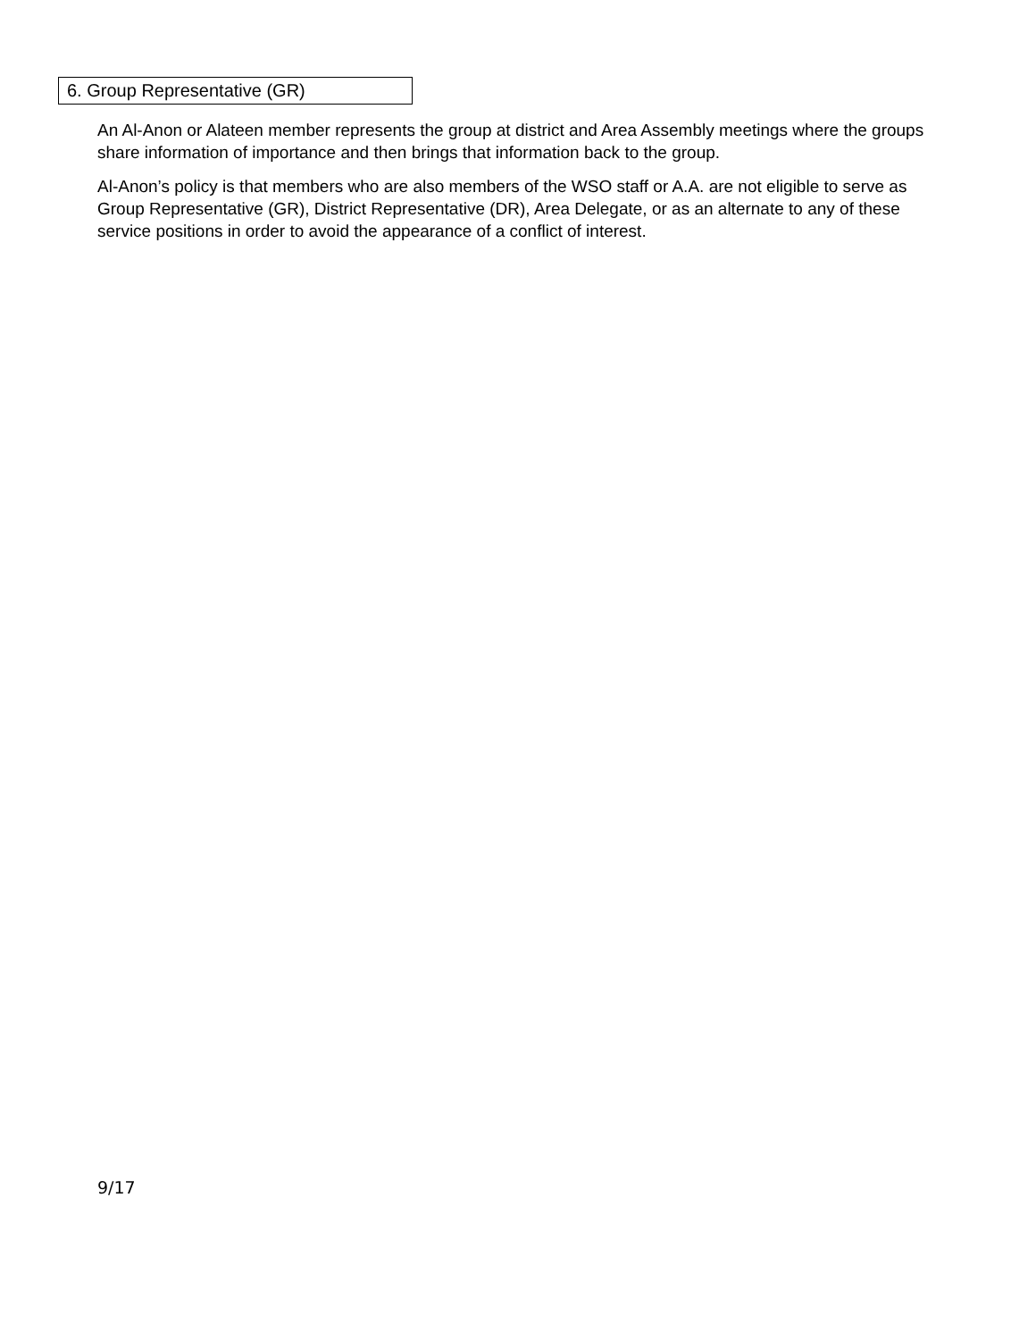6. Group Representative (GR)
An Al-Anon or Alateen member represents the group at district and Area Assembly meetings where the groups share information of importance and then brings that information back to the group.
Al-Anon’s policy is that members who are also members of the WSO staff or A.A. are not eligible to serve as Group Representative (GR), District Representative (DR), Area Delegate, or as an alternate to any of these service positions in order to avoid the appearance of a conflict of interest.
9/17